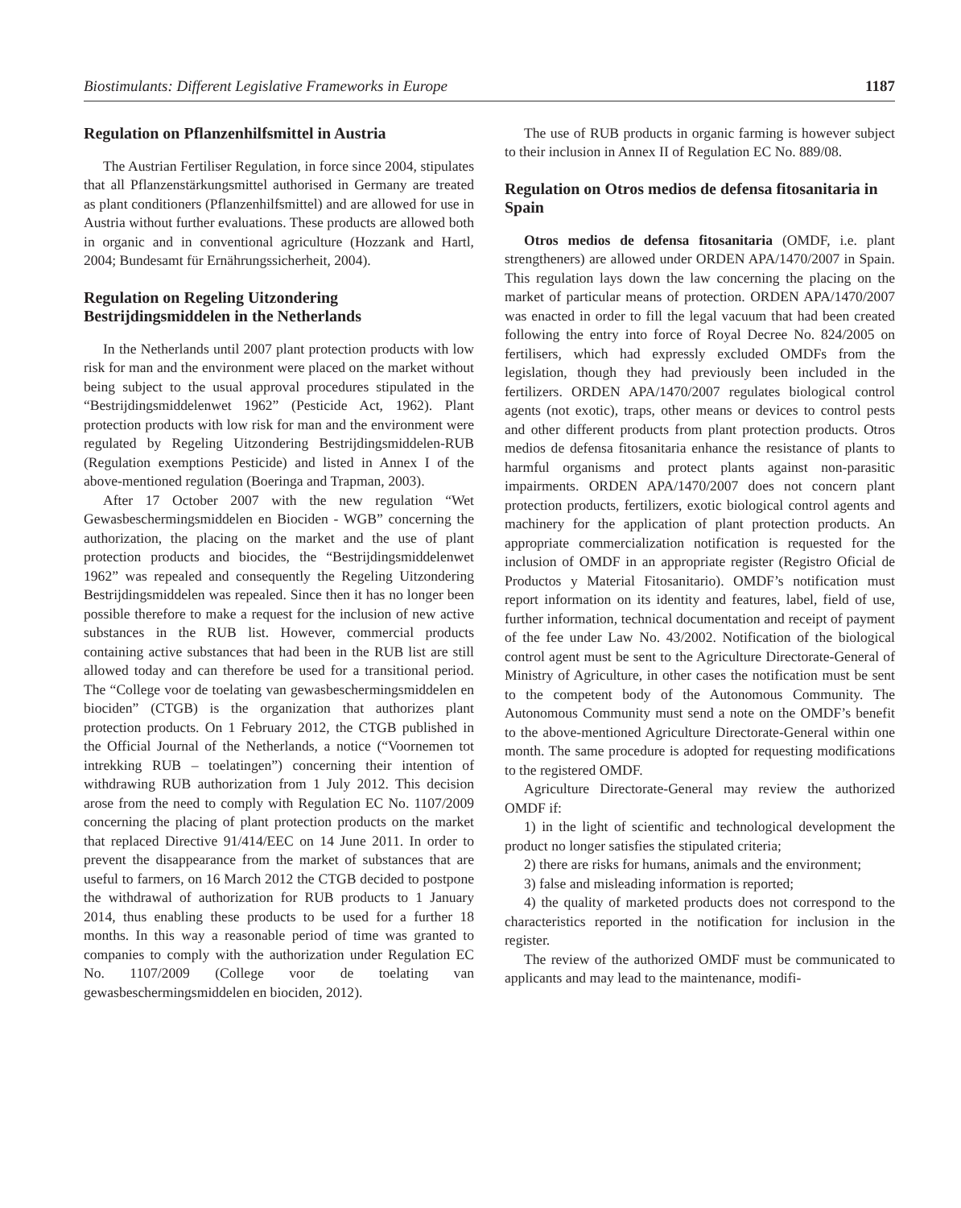Biostimulants: Different Legislative Frameworks in Europe 1187
Regulation on Pflanzenhilfsmittel in Austria
The Austrian Fertiliser Regulation, in force since 2004, stipulates that all Pflanzenstärkungsmittel authorised in Germany are treated as plant conditioners (Pflanzenhilfsmittel) and are allowed for use in Austria without further evaluations. These products are allowed both in organic and in conventional agriculture (Hozzank and Hartl, 2004; Bundesamt für Ernährungssicherheit, 2004).
Regulation on Regeling Uitzondering Bestrijdingsmiddelen in the Netherlands
In the Netherlands until 2007 plant protection products with low risk for man and the environment were placed on the market without being subject to the usual approval procedures stipulated in the “Bestrijdingsmiddelenwet 1962” (Pesticide Act, 1962). Plant protection products with low risk for man and the environment were regulated by Regeling Uitzondering Bestrijdingsmiddelen-RUB (Regulation exemptions Pesticide) and listed in Annex I of the above-mentioned regulation (Boeringa and Trapman, 2003).
After 17 October 2007 with the new regulation “Wet Gewasbeschermingsmiddelen en Biociden - WGB” concerning the authorization, the placing on the market and the use of plant protection products and biocides, the “Bestrijdingsmiddelenwet 1962” was repealed and consequently the Regeling Uitzondering Bestrijdingsmiddelen was repealed. Since then it has no longer been possible therefore to make a request for the inclusion of new active substances in the RUB list. However, commercial products containing active substances that had been in the RUB list are still allowed today and can therefore be used for a transitional period. The “College voor de toelating van gewasbeschermingsmiddelen en biociden” (CTGB) is the organization that authorizes plant protection products. On 1 February 2012, the CTGB published in the Official Journal of the Netherlands, a notice (“Voornemen tot intrekking RUB – toelatingen”) concerning their intention of withdrawing RUB authorization from 1 July 2012. This decision arose from the need to comply with Regulation EC No. 1107/2009 concerning the placing of plant protection products on the market that replaced Directive 91/414/EEC on 14 June 2011. In order to prevent the disappearance from the market of substances that are useful to farmers, on 16 March 2012 the CTGB decided to postpone the withdrawal of authorization for RUB products to 1 January 2014, thus enabling these products to be used for a further 18 months. In this way a reasonable period of time was granted to companies to comply with the authorization under Regulation EC No. 1107/2009 (College voor de toelating van gewasbeschermingsmiddelen en biociden, 2012).
The use of RUB products in organic farming is however subject to their inclusion in Annex II of Regulation EC No. 889/08.
Regulation on Otros medios de defensa fitosanitaria in Spain
Otros medios de defensa fitosanitaria (OMDF, i.e. plant strengtheners) are allowed under ORDEN APA/1470/2007 in Spain. This regulation lays down the law concerning the placing on the market of particular means of protection. ORDEN APA/1470/2007 was enacted in order to fill the legal vacuum that had been created following the entry into force of Royal Decree No. 824/2005 on fertilisers, which had expressly excluded OMDFs from the legislation, though they had previously been included in the fertilizers. ORDEN APA/1470/2007 regulates biological control agents (not exotic), traps, other means or devices to control pests and other different products from plant protection products. Otros medios de defensa fitosanitaria enhance the resistance of plants to harmful organisms and protect plants against non-parasitic impairments. ORDEN APA/1470/2007 does not concern plant protection products, fertilizers, exotic biological control agents and machinery for the application of plant protection products. An appropriate commercialization notification is requested for the inclusion of OMDF in an appropriate register (Registro Oficial de Productos y Material Fitosanitario). OMDF’s notification must report information on its identity and features, label, field of use, further information, technical documentation and receipt of payment of the fee under Law No. 43/2002. Notification of the biological control agent must be sent to the Agriculture Directorate-General of Ministry of Agriculture, in other cases the notification must be sent to the competent body of the Autonomous Community. The Autonomous Community must send a note on the OMDF’s benefit to the above-mentioned Agriculture Directorate-General within one month. The same procedure is adopted for requesting modifications to the registered OMDF.
Agriculture Directorate-General may review the authorized OMDF if:
1) in the light of scientific and technological development the product no longer satisfies the stipulated criteria;
2) there are risks for humans, animals and the environment;
3) false and misleading information is reported;
4) the quality of marketed products does not correspond to the characteristics reported in the notification for inclusion in the register.
The review of the authorized OMDF must be communicated to applicants and may lead to the maintenance, modifi-